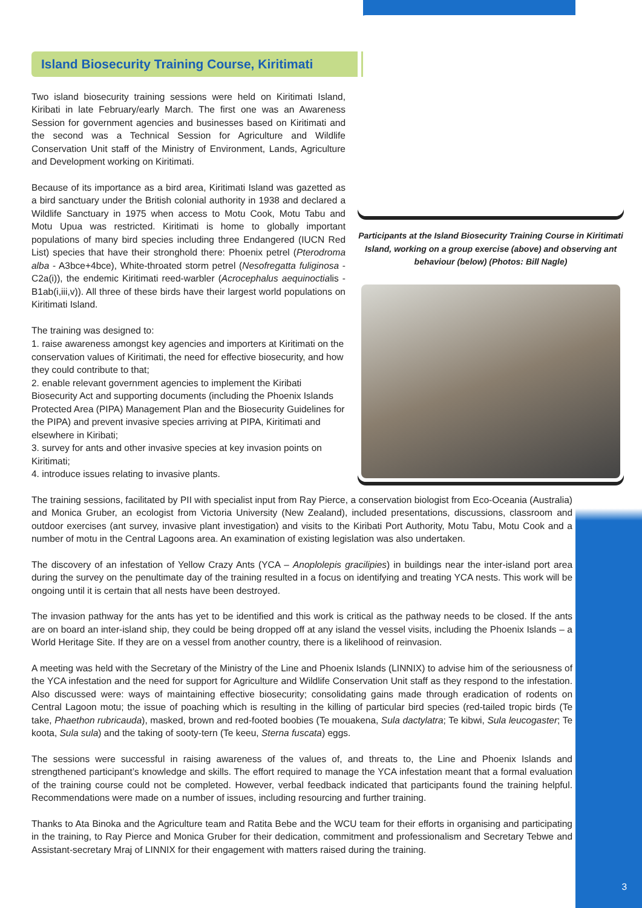Participants at the Island Biosecurity Training Course in Kiritimati Island, working on a group exercise (above) and observing ant behaviour (below) (Photos: Bill Nagle)
Island Biosecurity Training Course, Kiritimati
Two island biosecurity training sessions were held on Kiritimati Island, Kiribati in late February/early March. The first one was an Awareness Session for government agencies and businesses based on Kiritimati and the second was a Technical Session for Agriculture and Wildlife Conservation Unit staff of the Ministry of Environment, Lands, Agriculture and Development working on Kiritimati.
Because of its importance as a bird area, Kiritimati Island was gazetted as a bird sanctuary under the British colonial authority in 1938 and declared a Wildlife Sanctuary in 1975 when access to Motu Cook, Motu Tabu and Motu Upua was restricted. Kiritimati is home to globally important populations of many bird species including three Endangered (IUCN Red List) species that have their stronghold there: Phoenix petrel (Pterodroma alba - A3bce+4bce), White-throated storm petrel (Nesofregatta fuliginosa - C2a(i)), the endemic Kiritimati reed-warbler (Acrocephalus aequinoctialis - B1ab(i,iii,v)). All three of these birds have their largest world populations on Kiritimati Island.
The training was designed to:
1. raise awareness amongst key agencies and importers at Kiritimati on the conservation values of Kiritimati, the need for effective biosecurity, and how they could contribute to that;
2. enable relevant government agencies to implement the Kiribati Biosecurity Act and supporting documents (including the Phoenix Islands Protected Area (PIPA) Management Plan and the Biosecurity Guidelines for the PIPA) and prevent invasive species arriving at PIPA, Kiritimati and elsewhere in Kiribati;
3. survey for ants and other invasive species at key invasion points on Kiritimati;
4. introduce issues relating to invasive plants.
The training sessions, facilitated by PII with specialist input from Ray Pierce, a conservation biologist from Eco-Oceania (Australia) and Monica Gruber, an ecologist from Victoria University (New Zealand), included presentations, discussions, classroom and outdoor exercises (ant survey, invasive plant investigation) and visits to the Kiribati Port Authority, Motu Tabu, Motu Cook and a number of motu in the Central Lagoons area. An examination of existing legislation was also undertaken.
The discovery of an infestation of Yellow Crazy Ants (YCA – Anoplolepis gracilipies) in buildings near the inter-island port area during the survey on the penultimate day of the training resulted in a focus on identifying and treating YCA nests. This work will be ongoing until it is certain that all nests have been destroyed.
The invasion pathway for the ants has yet to be identified and this work is critical as the pathway needs to be closed. If the ants are on board an inter-island ship, they could be being dropped off at any island the vessel visits, including the Phoenix Islands – a World Heritage Site. If they are on a vessel from another country, there is a likelihood of reinvasion.
A meeting was held with the Secretary of the Ministry of the Line and Phoenix Islands (LINNIX) to advise him of the seriousness of the YCA infestation and the need for support for Agriculture and Wildlife Conservation Unit staff as they respond to the infestation. Also discussed were: ways of maintaining effective biosecurity; consolidating gains made through eradication of rodents on Central Lagoon motu; the issue of poaching which is resulting in the killing of particular bird species (red-tailed tropic birds (Te take, Phaethon rubricauda), masked, brown and red-footed boobies (Te mouakena, Sula dactylatra; Te kibwi, Sula leucogaster; Te koota, Sula sula) and the taking of sooty-tern (Te keeu, Sterna fuscata) eggs.
The sessions were successful in raising awareness of the values of, and threats to, the Line and Phoenix Islands and strengthened participant’s knowledge and skills. The effort required to manage the YCA infestation meant that a formal evaluation of the training course could not be completed. However, verbal feedback indicated that participants found the training helpful. Recommendations were made on a number of issues, including resourcing and further training.
Thanks to Ata Binoka and the Agriculture team and Ratita Bebe and the WCU team for their efforts in organising and participating in the training, to Ray Pierce and Monica Gruber for their dedication, commitment and professionalism and Secretary Tebwe and Assistant-secretary Mraj of LINNIX for their engagement with matters raised during the training.
3